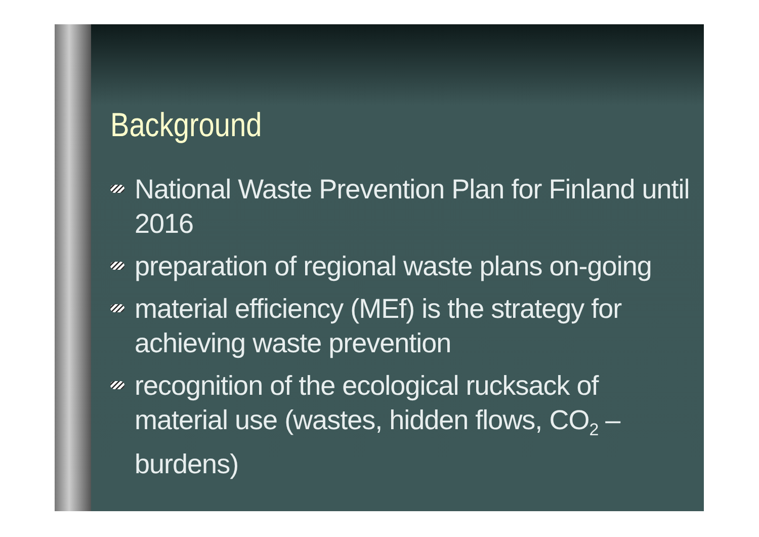Background
National Waste Prevention Plan for Finland until 2016
preparation of regional waste plans on-going
material efficiency (MEf) is the strategy for achieving waste prevention
recognition of the ecological rucksack of material use (wastes, hidden flows, CO<sub>2</sub> – burdens)